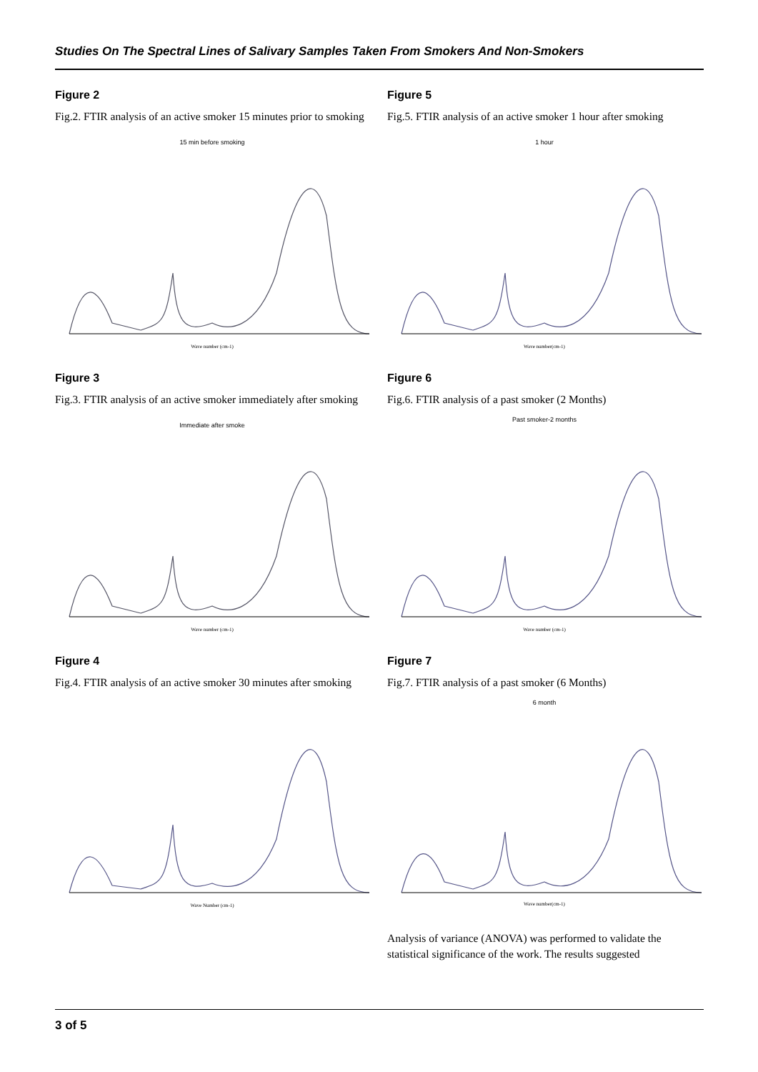Studies On The Spectral Lines of Salivary Samples Taken From Smokers And Non-Smokers
Figure 2
Fig.2. FTIR analysis of an active smoker 15 minutes prior to smoking
15 min before smoking
Wave number (cm-1)
Figure 3
Fig.3. FTIR analysis of an active smoker immediately after smoking
Immediate after smoke
Wave number (cm-1)
Figure 4
Fig.4. FTIR analysis of an active smoker 30 minutes after smoking
Wave Number (cm-1)
Figure 5
Fig.5. FTIR analysis of an active smoker 1 hour after smoking
1 hour
Wave number(cm-1)
Figure 6
Fig.6. FTIR analysis of a past smoker (2 Months)
Past smoker-2 months
Wave number (cm-1)
Figure 7
Fig.7. FTIR analysis of a past smoker (6 Months)
6 month
Wave number(cm-1)
Analysis of variance (ANOVA) was performed to validate the statistical significance of the work. The results suggested
3 of 5